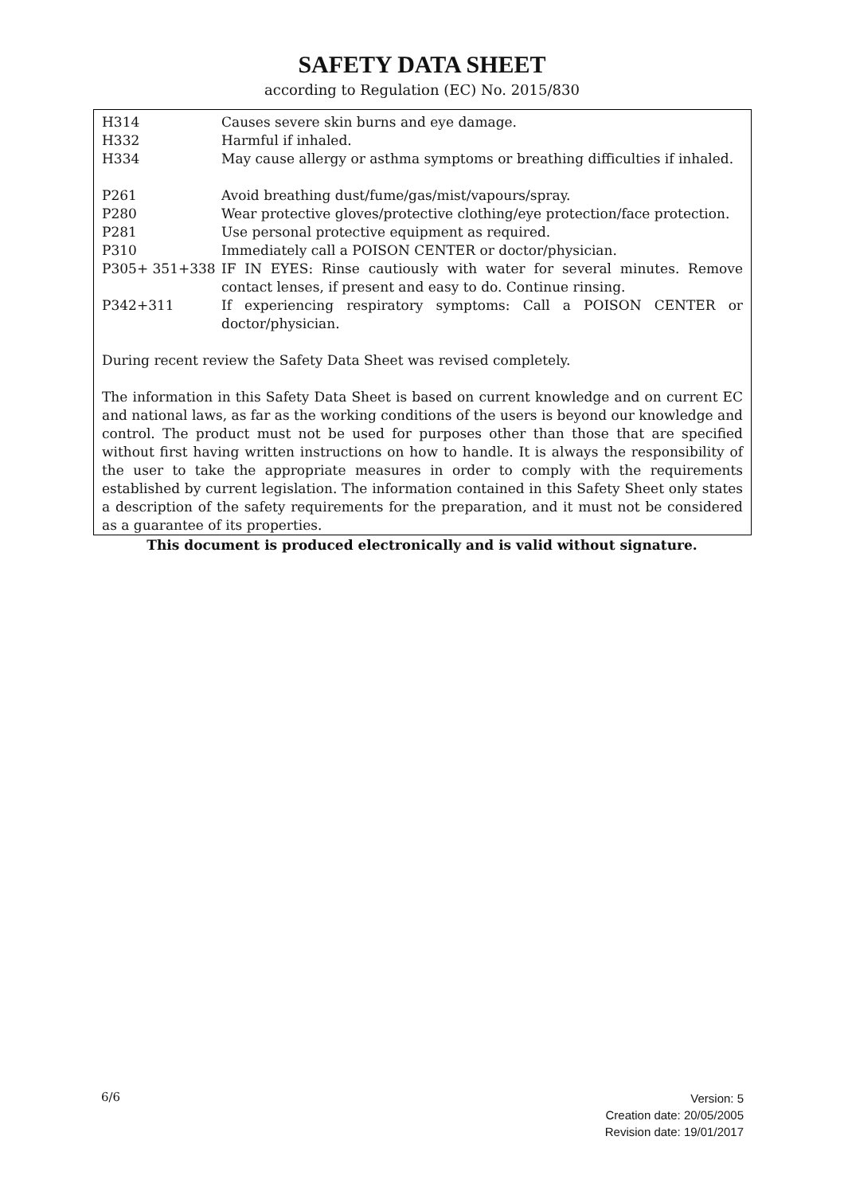SAFETY DATA SHEET
according to Regulation (EC) No. 2015/830
| H314 | Causes severe skin burns and eye damage. |
| H332 | Harmful if inhaled. |
| H334 | May cause allergy or asthma symptoms or breathing difficulties if inhaled. |
| P261 | Avoid breathing dust/fume/gas/mist/vapours/spray. |
| P280 | Wear protective gloves/protective clothing/eye protection/face protection. |
| P281 | Use personal protective equipment as required. |
| P310 | Immediately call a POISON CENTER or doctor/physician. |
| P305+ 351+338 | IF IN EYES: Rinse cautiously with water for several minutes. Remove contact lenses, if present and easy to do. Continue rinsing. |
| P342+311 | If experiencing respiratory symptoms: Call a POISON CENTER or doctor/physician. |
During recent review the Safety Data Sheet was revised completely.
The information in this Safety Data Sheet is based on current knowledge and on current EC and national laws, as far as the working conditions of the users is beyond our knowledge and control. The product must not be used for purposes other than those that are specified without first having written instructions on how to handle. It is always the responsibility of the user to take the appropriate measures in order to comply with the requirements established by current legislation. The information contained in this Safety Sheet only states a description of the safety requirements for the preparation, and it must not be considered as a guarantee of its properties.
This document is produced electronically and is valid without signature.
6/6
Version: 5
Creation date: 20/05/2005
Revision date: 19/01/2017